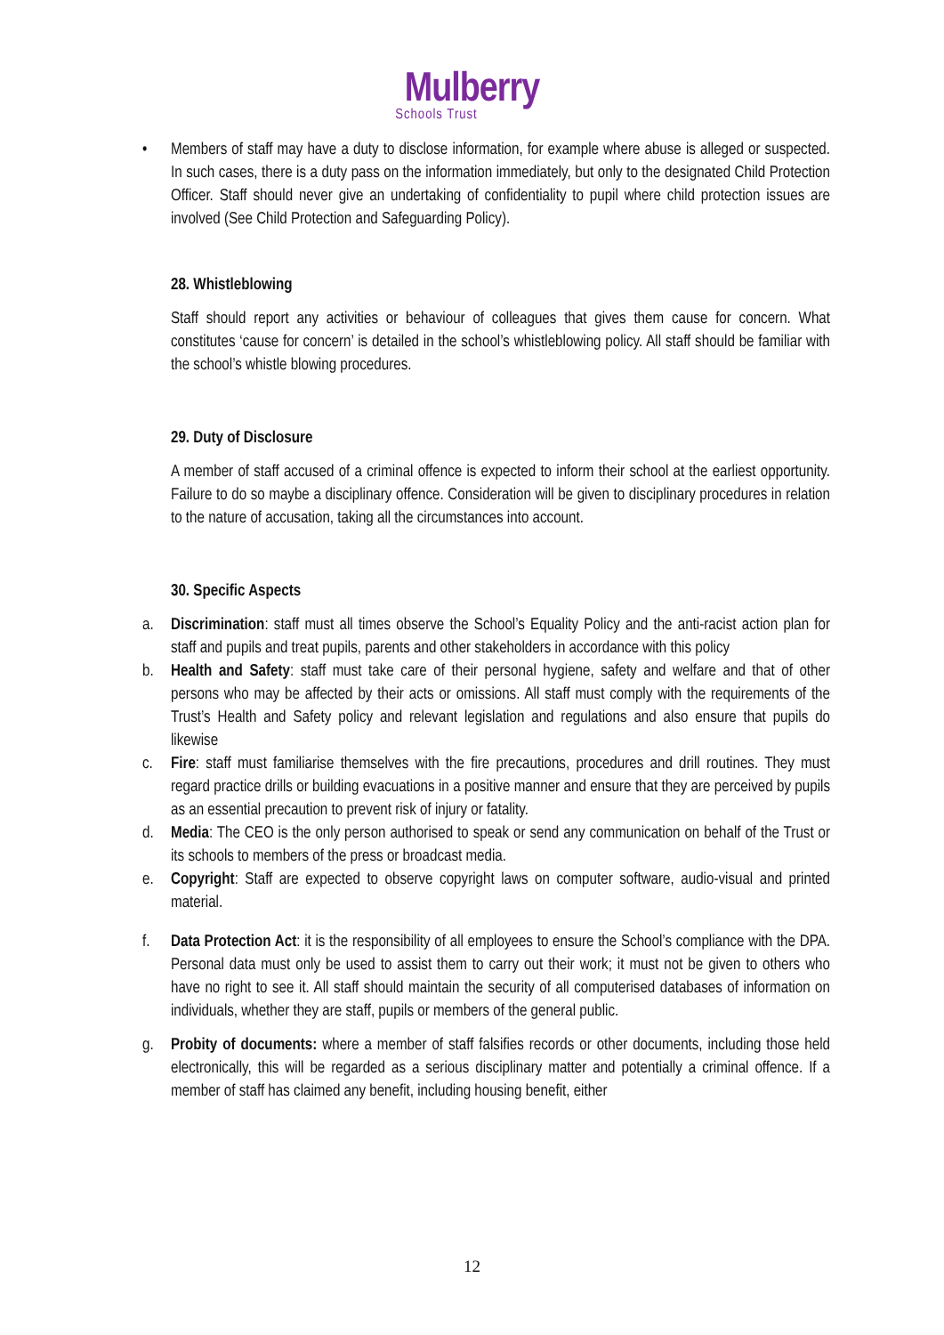Mulberry
Schools Trust
• Members of staff may have a duty to disclose information, for example where abuse is alleged or suspected. In such cases, there is a duty pass on the information immediately, but only to the designated Child Protection Officer. Staff should never give an undertaking of confidentiality to pupil where child protection issues are involved (See Child Protection and Safeguarding Policy).
28. Whistleblowing
Staff should report any activities or behaviour of colleagues that gives them cause for concern. What constitutes ‘cause for concern’ is detailed in the school’s whistleblowing policy. All staff should be familiar with the school’s whistle blowing procedures.
29. Duty of Disclosure
A member of staff accused of a criminal offence is expected to inform their school at the earliest opportunity. Failure to do so maybe a disciplinary offence. Consideration will be given to disciplinary procedures in relation to the nature of accusation, taking all the circumstances into account.
30. Specific Aspects
a. Discrimination: staff must all times observe the School’s Equality Policy and the anti-racist action plan for staff and pupils and treat pupils, parents and other stakeholders in accordance with this policy
b. Health and Safety: staff must take care of their personal hygiene, safety and welfare and that of other persons who may be affected by their acts or omissions. All staff must comply with the requirements of the Trust’s Health and Safety policy and relevant legislation and regulations and also ensure that pupils do likewise
c. Fire: staff must familiarise themselves with the fire precautions, procedures and drill routines. They must regard practice drills or building evacuations in a positive manner and ensure that they are perceived by pupils as an essential precaution to prevent risk of injury or fatality.
d. Media: The CEO is the only person authorised to speak or send any communication on behalf of the Trust or its schools to members of the press or broadcast media.
e. Copyright: Staff are expected to observe copyright laws on computer software, audio-visual and printed material.
f. Data Protection Act: it is the responsibility of all employees to ensure the School’s compliance with the DPA. Personal data must only be used to assist them to carry out their work; it must not be given to others who have no right to see it. All staff should maintain the security of all computerised databases of information on individuals, whether they are staff, pupils or members of the general public.
g. Probity of documents: where a member of staff falsifies records or other documents, including those held electronically, this will be regarded as a serious disciplinary matter and potentially a criminal offence. If a member of staff has claimed any benefit, including housing benefit, either
12